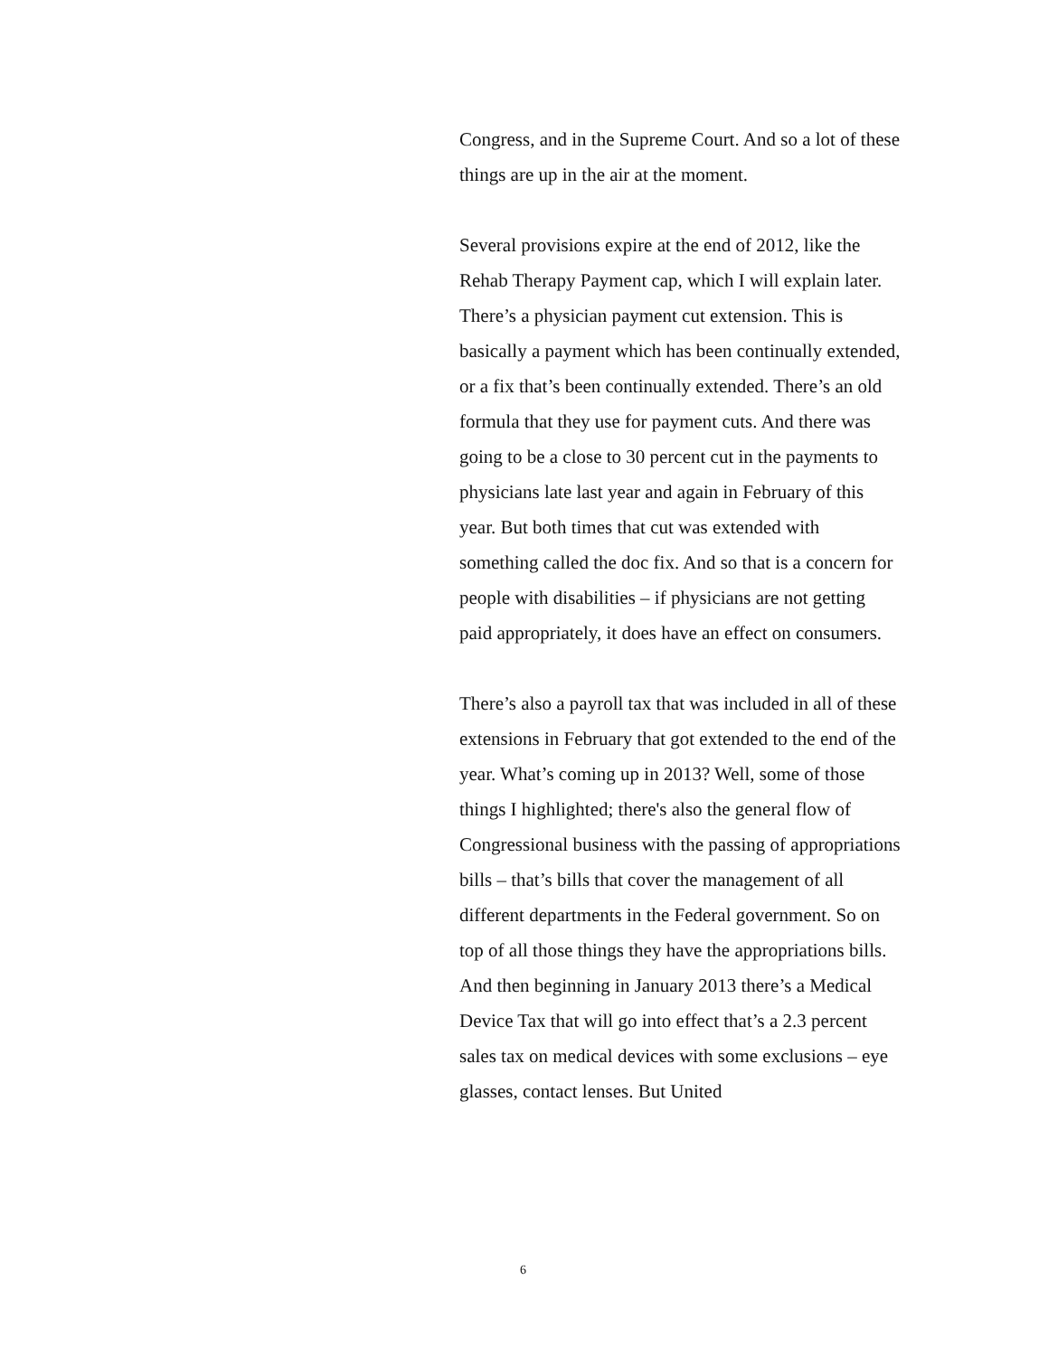Congress, and in the Supreme Court. And so a lot of these things are up in the air at the moment.
Several provisions expire at the end of 2012, like the Rehab Therapy Payment cap, which I will explain later. There’s a physician payment cut extension. This is basically a payment which has been continually extended, or a fix that’s been continually extended. There’s an old formula that they use for payment cuts. And there was going to be a close to 30 percent cut in the payments to physicians late last year and again in February of this year. But both times that cut was extended with something called the doc fix. And so that is a concern for people with disabilities – if physicians are not getting paid appropriately, it does have an effect on consumers.
There’s also a payroll tax that was included in all of these extensions in February that got extended to the end of the year. What’s coming up in 2013? Well, some of those things I highlighted; there's also the general flow of Congressional business with the passing of appropriations bills – that’s bills that cover the management of all different departments in the Federal government. So on top of all those things they have the appropriations bills. And then beginning in January 2013 there’s a Medical Device Tax that will go into effect that’s a 2.3 percent sales tax on medical devices with some exclusions – eye glasses, contact lenses. But United
6